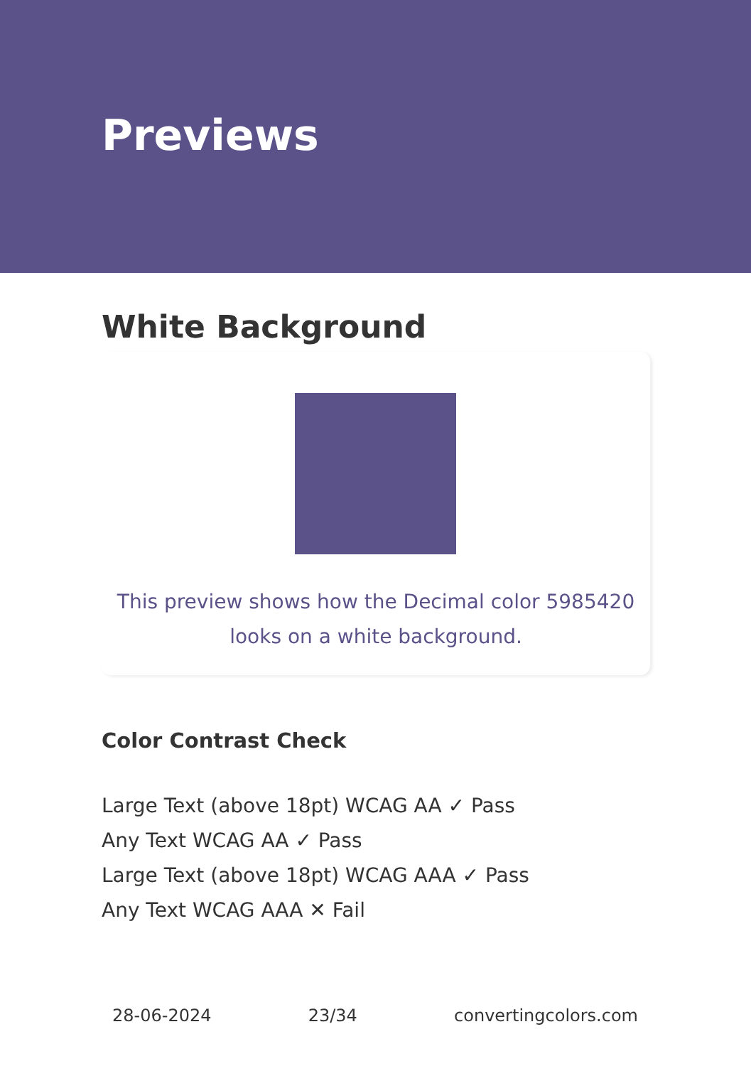Previews
White Background
This preview shows how the Decimal color 5985420
looks on a white background.
Color Contrast Check
Large Text (above 18pt) WCAG AA ✓ Pass
Any Text WCAG AA ✓ Pass
Large Text (above 18pt) WCAG AAA ✓ Pass
Any Text WCAG AAA ✕ Fail
28-06-2024 23/34 convertingcolors.com